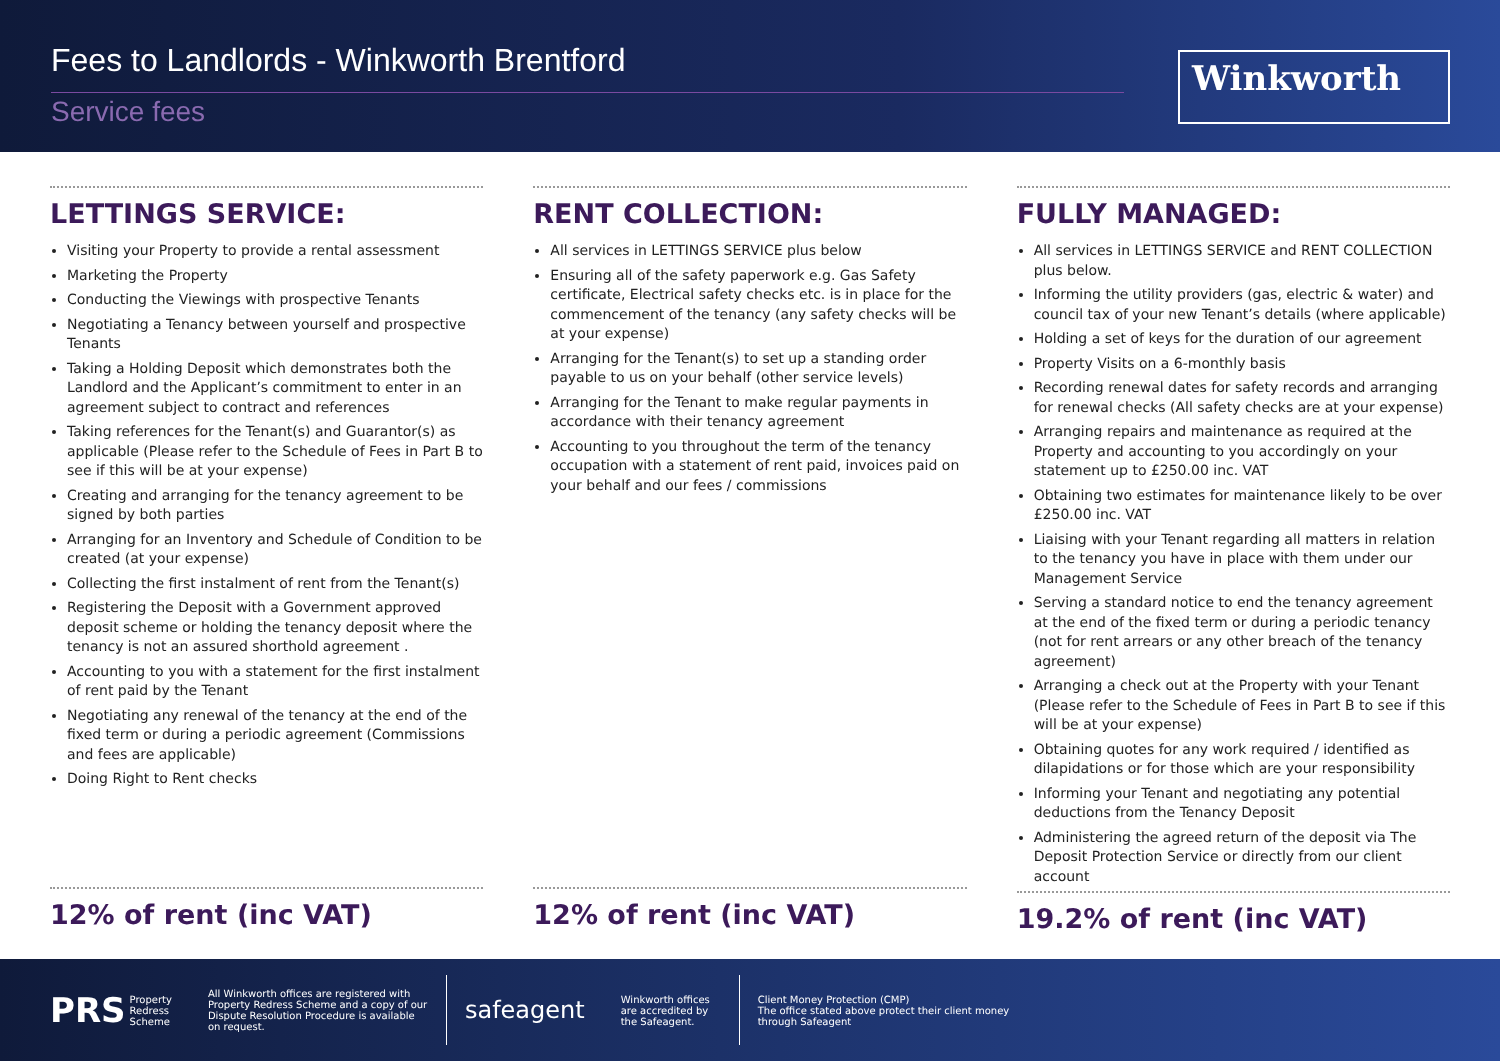Fees to Landlords - Winkworth Brentford
Service fees
Winkworth
LETTINGS SERVICE:
Visiting your Property to provide a rental assessment
Marketing the Property
Conducting the Viewings with prospective Tenants
Negotiating a Tenancy between yourself and prospective Tenants
Taking a Holding Deposit which demonstrates both the Landlord and the Applicant’s commitment to enter in an agreement subject to contract and references
Taking references for the Tenant(s) and Guarantor(s) as applicable (Please refer to the Schedule of Fees in Part B to see if this will be at your expense)
Creating and arranging for the tenancy agreement to be signed by both parties
Arranging for an Inventory and Schedule of Condition to be created (at your expense)
Collecting the first instalment of rent from the Tenant(s)
Registering the Deposit with a Government approved deposit scheme or holding the tenancy deposit where the tenancy is not an assured shorthold agreement .
Accounting to you with a statement for the first instalment of rent paid by the Tenant
Negotiating any renewal of the tenancy at the end of the fixed term or during a periodic agreement (Commissions and fees are applicable)
Doing Right to Rent checks
12% of rent (inc VAT)
RENT COLLECTION:
All services in LETTINGS SERVICE plus below
Ensuring all of the safety paperwork e.g. Gas Safety certificate, Electrical safety checks etc. is in place for the commencement of the tenancy (any safety checks will be at your expense)
Arranging for the Tenant(s) to set up a standing order payable to us on your behalf (other service levels)
Arranging for the Tenant to make regular payments in accordance with their tenancy agreement
Accounting to you throughout the term of the tenancy occupation with a statement of rent paid, invoices paid on your behalf and our fees / commissions
12% of rent (inc VAT)
FULLY MANAGED:
All services in LETTINGS SERVICE and RENT COLLECTION plus below.
Informing the utility providers (gas, electric & water) and council tax of your new Tenant’s details (where applicable)
Holding a set of keys for the duration of our agreement
Property Visits on a 6-monthly basis
Recording renewal dates for safety records and arranging for renewal checks (All safety checks are at your expense)
Arranging repairs and maintenance as required at the Property and accounting to you accordingly on your statement up to £250.00 inc. VAT
Obtaining two estimates for maintenance likely to be over £250.00 inc. VAT
Liaising with your Tenant regarding all matters in relation to the tenancy you have in place with them under our Management Service
Serving a standard notice to end the tenancy agreement at the end of the fixed term or during a periodic tenancy (not for rent arrears or any other breach of the tenancy agreement)
Arranging a check out at the Property with your Tenant (Please refer to the Schedule of Fees in Part B to see if this will be at your expense)
Obtaining quotes for any work required / identified as dilapidations or for those which are your responsibility
Informing your Tenant and negotiating any potential deductions from the Tenancy Deposit
Administering the agreed return of the deposit via The Deposit Protection Service or directly from our client account
19.2% of rent (inc VAT)
PRS
Property
Redress
Scheme
All Winkworth offices are registered with Property Redress Scheme and a copy of our Dispute Resolution Procedure is available on request.
safeagent
Winkworth offices are accredited by the Safeagent.
Client Money Protection (CMP)
The office stated above protect their client money through Safeagent